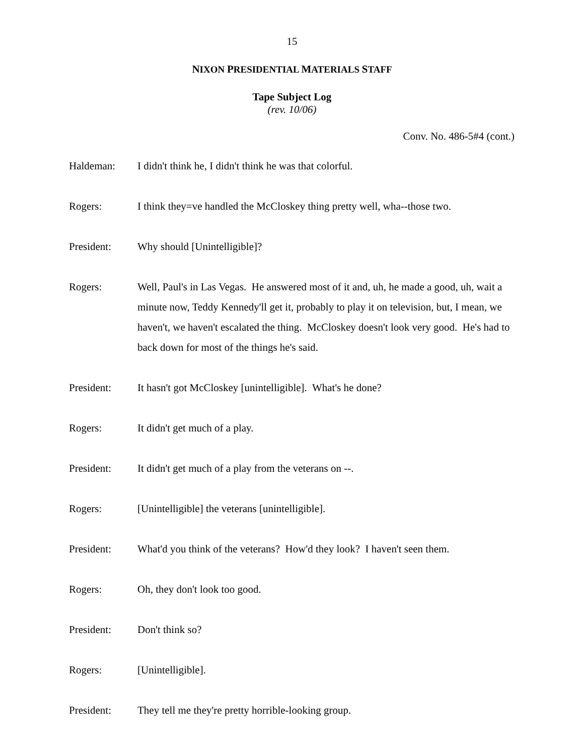15
NIXON PRESIDENTIAL MATERIALS STAFF
Tape Subject Log
(rev. 10/06)
Conv. No. 486-5#4 (cont.)
Haldeman: I didn't think he, I didn't think he was that colorful.
Rogers: I think they=ve handled the McCloskey thing pretty well, wha--those two.
President: Why should [Unintelligible]?
Rogers: Well, Paul's in Las Vegas. He answered most of it and, uh, he made a good, uh, wait a minute now, Teddy Kennedy'll get it, probably to play it on television, but, I mean, we haven't, we haven't escalated the thing. McCloskey doesn't look very good. He's had to back down for most of the things he's said.
President: It hasn't got McCloskey [unintelligible]. What's he done?
Rogers: It didn't get much of a play.
President: It didn't get much of a play from the veterans on --.
Rogers: [Unintelligible] the veterans [unintelligible].
President: What'd you think of the veterans? How'd they look? I haven't seen them.
Rogers: Oh, they don't look too good.
President: Don't think so?
Rogers: [Unintelligible].
President: They tell me they're pretty horrible-looking group.